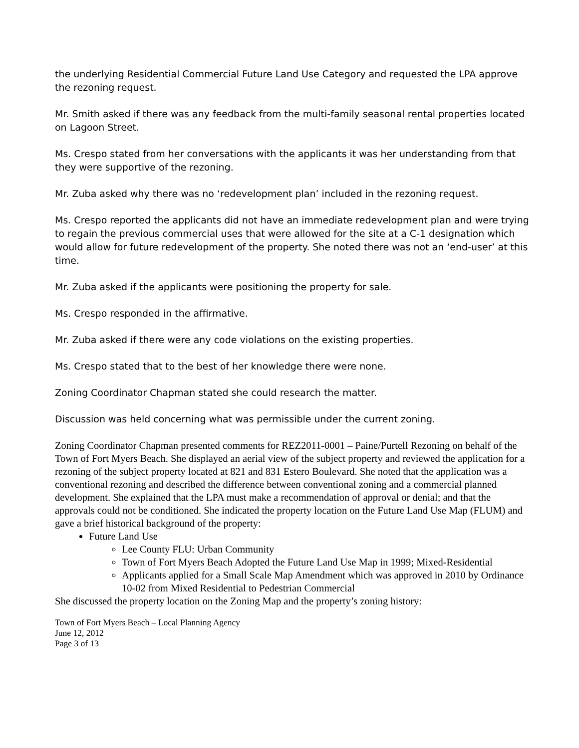the underlying Residential Commercial Future Land Use Category and requested the LPA approve the rezoning request.
Mr. Smith asked if there was any feedback from the multi-family seasonal rental properties located on Lagoon Street.
Ms. Crespo stated from her conversations with the applicants it was her understanding from that they were supportive of the rezoning.
Mr. Zuba asked why there was no ‘redevelopment plan’ included in the rezoning request.
Ms. Crespo reported the applicants did not have an immediate redevelopment plan and were trying to regain the previous commercial uses that were allowed for the site at a C-1 designation which would allow for future redevelopment of the property. She noted there was not an ‘end-user’ at this time.
Mr. Zuba asked if the applicants were positioning the property for sale.
Ms. Crespo responded in the affirmative.
Mr. Zuba asked if there were any code violations on the existing properties.
Ms. Crespo stated that to the best of her knowledge there were none.
Zoning Coordinator Chapman stated she could research the matter.
Discussion was held concerning what was permissible under the current zoning.
Zoning Coordinator Chapman presented comments for REZ2011-0001 – Paine/Purtell Rezoning on behalf of the Town of Fort Myers Beach. She displayed an aerial view of the subject property and reviewed the application for a rezoning of the subject property located at 821 and 831 Estero Boulevard. She noted that the application was a conventional rezoning and described the difference between conventional zoning and a commercial planned development. She explained that the LPA must make a recommendation of approval or denial; and that the approvals could not be conditioned. She indicated the property location on the Future Land Use Map (FLUM) and gave a brief historical background of the property:
Future Land Use
Lee County FLU: Urban Community
Town of Fort Myers Beach Adopted the Future Land Use Map in 1999; Mixed-Residential
Applicants applied for a Small Scale Map Amendment which was approved in 2010 by Ordinance 10-02 from Mixed Residential to Pedestrian Commercial
She discussed the property location on the Zoning Map and the property’s zoning history:
Town of Fort Myers Beach – Local Planning Agency
June 12, 2012
Page 3 of 13